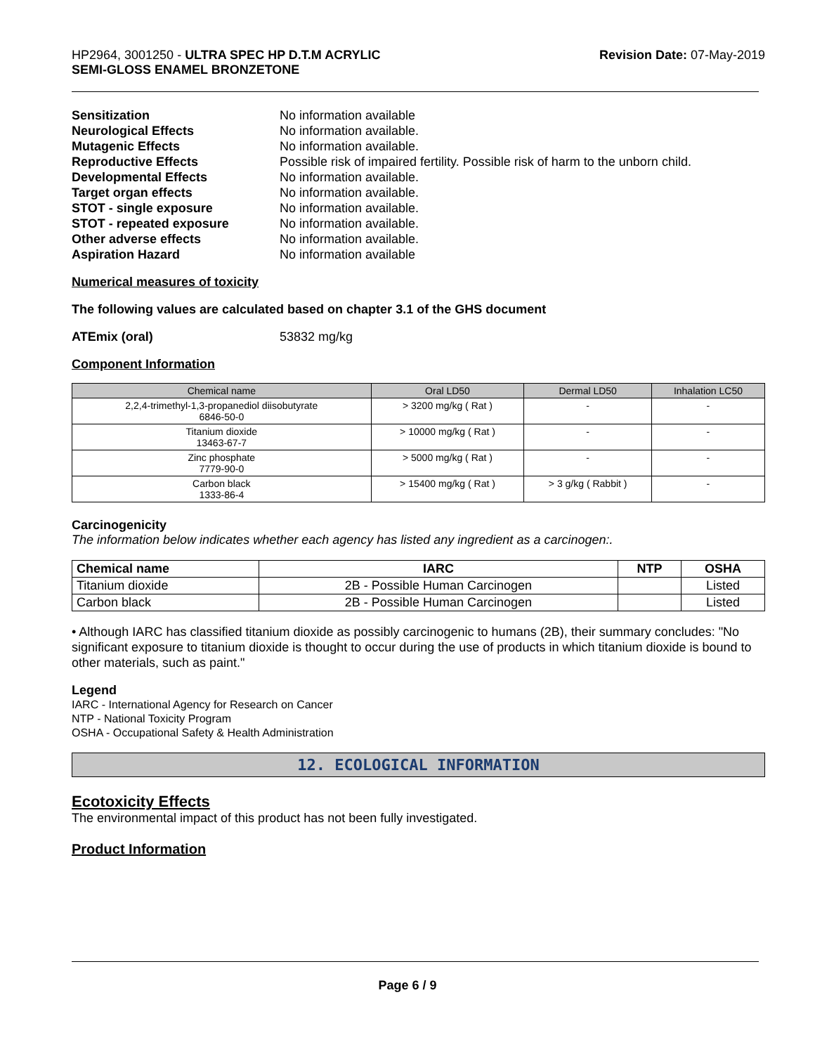HP2964, 3001250 - ULTRA SPEC HP D.T.M ACRYLIC
SEMI-GLOSS ENAMEL BRONZETONE
Revision Date: 07-May-2019
| Sensitization | No information available |
| Neurological Effects | No information available. |
| Mutagenic Effects | No information available. |
| Reproductive Effects | Possible risk of impaired fertility. Possible risk of harm to the unborn child. |
| Developmental Effects | No information available. |
| Target organ effects | No information available. |
| STOT - single exposure | No information available. |
| STOT - repeated exposure | No information available. |
| Other adverse effects | No information available. |
| Aspiration Hazard | No information available |
Numerical measures of toxicity
The following values are calculated based on chapter 3.1 of the GHS document
ATEmix (oral) 53832 mg/kg
Component Information
| Chemical name | Oral LD50 | Dermal LD50 | Inhalation LC50 |
| --- | --- | --- | --- |
| 2,2,4-trimethyl-1,3-propanediol diisobutyrate 6846-50-0 | > 3200 mg/kg ( Rat ) | - | - |
| Titanium dioxide 13463-67-7 | > 10000 mg/kg ( Rat ) | - | - |
| Zinc phosphate 7779-90-0 | > 5000 mg/kg ( Rat ) | - | - |
| Carbon black 1333-86-4 | > 15400 mg/kg ( Rat ) | > 3 g/kg ( Rabbit ) | - |
Carcinogenicity
The information below indicates whether each agency has listed any ingredient as a carcinogen:.
| Chemical name | IARC | NTP | OSHA |
| --- | --- | --- | --- |
| Titanium dioxide | 2B - Possible Human Carcinogen | | Listed |
| Carbon black | 2B - Possible Human Carcinogen | | Listed |
• Although IARC has classified titanium dioxide as possibly carcinogenic to humans (2B), their summary concludes: "No significant exposure to titanium dioxide is thought to occur during the use of products in which titanium dioxide is bound to other materials, such as paint."
Legend
IARC - International Agency for Research on Cancer
NTP - National Toxicity Program
OSHA - Occupational Safety & Health Administration
12. ECOLOGICAL INFORMATION
Ecotoxicity Effects
The environmental impact of this product has not been fully investigated.
Product Information
Page 6 / 9